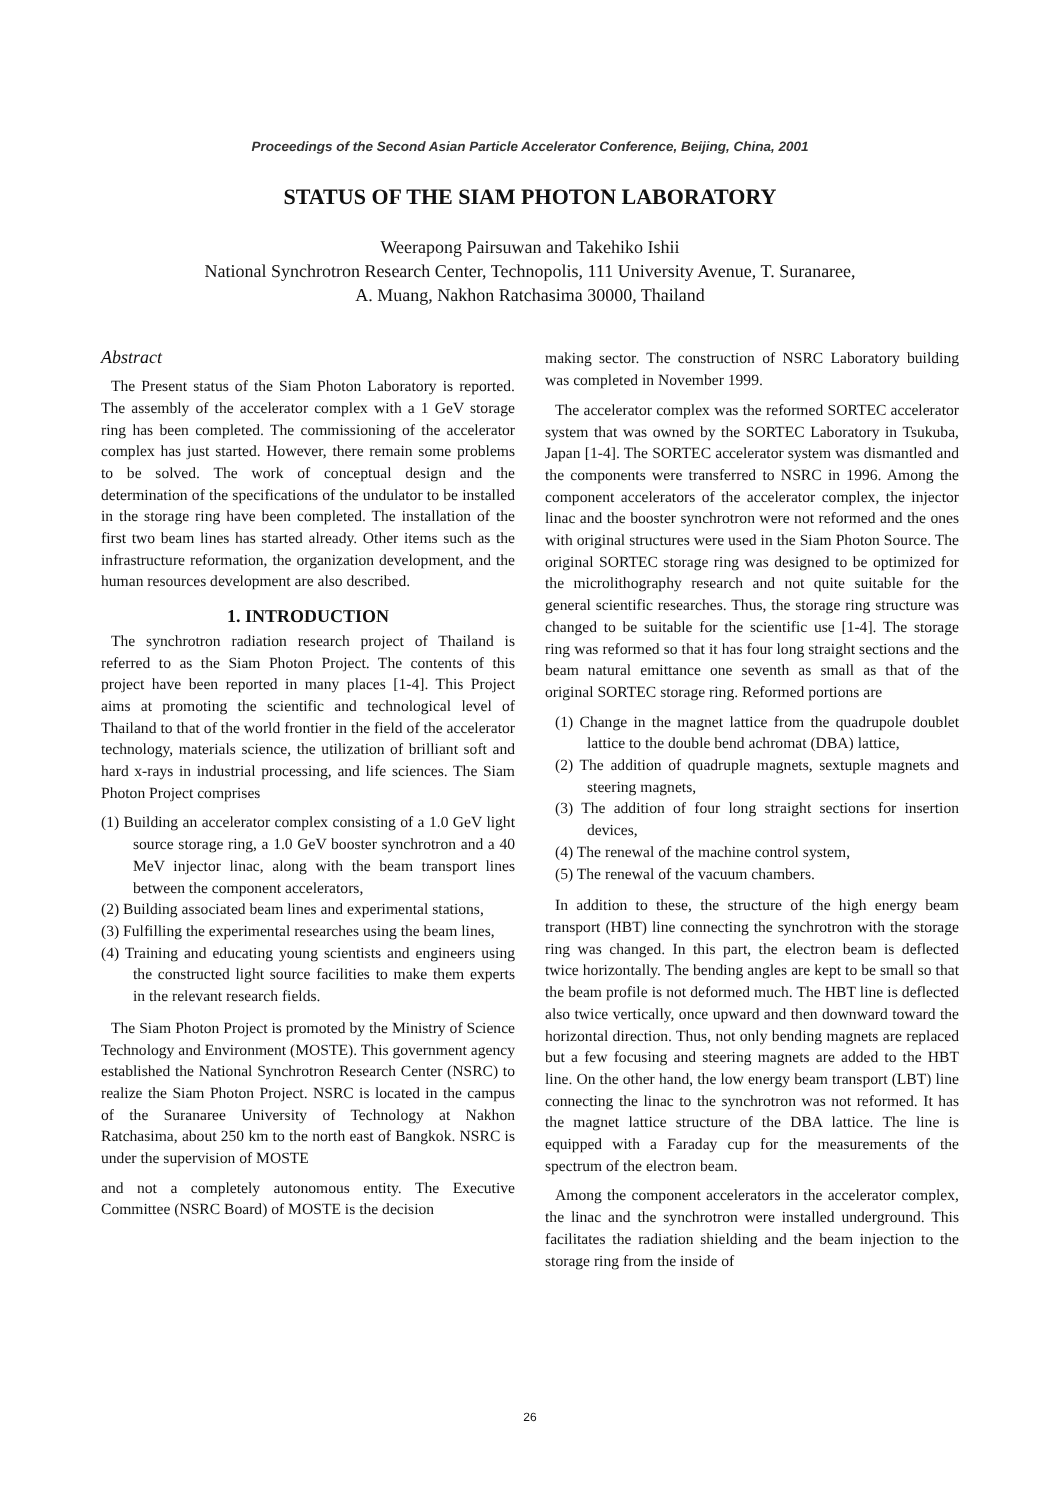Proceedings of the Second Asian Particle Accelerator Conference, Beijing, China, 2001
STATUS OF THE SIAM PHOTON LABORATORY
Weerapong Pairsuwan and Takehiko Ishii
National Synchrotron Research Center, Technopolis, 111 University Avenue, T. Suranaree,
A. Muang, Nakhon Ratchasima 30000, Thailand
Abstract
The Present status of the Siam Photon Laboratory is reported. The assembly of the accelerator complex with a 1 GeV storage ring has been completed. The commissioning of the accelerator complex has just started. However, there remain some problems to be solved. The work of conceptual design and the determination of the specifications of the undulator to be installed in the storage ring have been completed. The installation of the first two beam lines has started already. Other items such as the infrastructure reformation, the organization development, and the human resources development are also described.
1. INTRODUCTION
The synchrotron radiation research project of Thailand is referred to as the Siam Photon Project. The contents of this project have been reported in many places [1-4]. This Project aims at promoting the scientific and technological level of Thailand to that of the world frontier in the field of the accelerator technology, materials science, the utilization of brilliant soft and hard x-rays in industrial processing, and life sciences. The Siam Photon Project comprises
(1) Building an accelerator complex consisting of a 1.0 GeV light source storage ring, a 1.0 GeV booster synchrotron and a 40 MeV injector linac, along with the beam transport lines between the component accelerators,
(2) Building associated beam lines and experimental stations,
(3) Fulfilling the experimental researches using the beam lines,
(4) Training and educating young scientists and engineers using the constructed light source facilities to make them experts in the relevant research fields.
The Siam Photon Project is promoted by the Ministry of Science Technology and Environment (MOSTE). This government agency established the National Synchrotron Research Center (NSRC) to realize the Siam Photon Project. NSRC is located in the campus of the Suranaree University of Technology at Nakhon Ratchasima, about 250 km to the north east of Bangkok. NSRC is under the supervision of MOSTE
and not a completely autonomous entity. The Executive Committee (NSRC Board) of MOSTE is the decision
making sector. The construction of NSRC Laboratory building was completed in November 1999.
The accelerator complex was the reformed SORTEC accelerator system that was owned by the SORTEC Laboratory in Tsukuba, Japan [1-4]. The SORTEC accelerator system was dismantled and the components were transferred to NSRC in 1996. Among the component accelerators of the accelerator complex, the injector linac and the booster synchrotron were not reformed and the ones with original structures were used in the Siam Photon Source. The original SORTEC storage ring was designed to be optimized for the microlithography research and not quite suitable for the general scientific researches. Thus, the storage ring structure was changed to be suitable for the scientific use [1-4]. The storage ring was reformed so that it has four long straight sections and the beam natural emittance one seventh as small as that of the original SORTEC storage ring. Reformed portions are
(1) Change in the magnet lattice from the quadrupole doublet lattice to the double bend achromat (DBA) lattice,
(2) The addition of quadruple magnets, sextuple magnets and steering magnets,
(3) The addition of four long straight sections for insertion devices,
(4) The renewal of the machine control system,
(5) The renewal of the vacuum chambers.
In addition to these, the structure of the high energy beam transport (HBT) line connecting the synchrotron with the storage ring was changed. In this part, the electron beam is deflected twice horizontally. The bending angles are kept to be small so that the beam profile is not deformed much. The HBT line is deflected also twice vertically, once upward and then downward toward the horizontal direction. Thus, not only bending magnets are replaced but a few focusing and steering magnets are added to the HBT line. On the other hand, the low energy beam transport (LBT) line connecting the linac to the synchrotron was not reformed. It has the magnet lattice structure of the DBA lattice. The line is equipped with a Faraday cup for the measurements of the spectrum of the electron beam.
Among the component accelerators in the accelerator complex, the linac and the synchrotron were installed underground. This facilitates the radiation shielding and the beam injection to the storage ring from the inside of
26